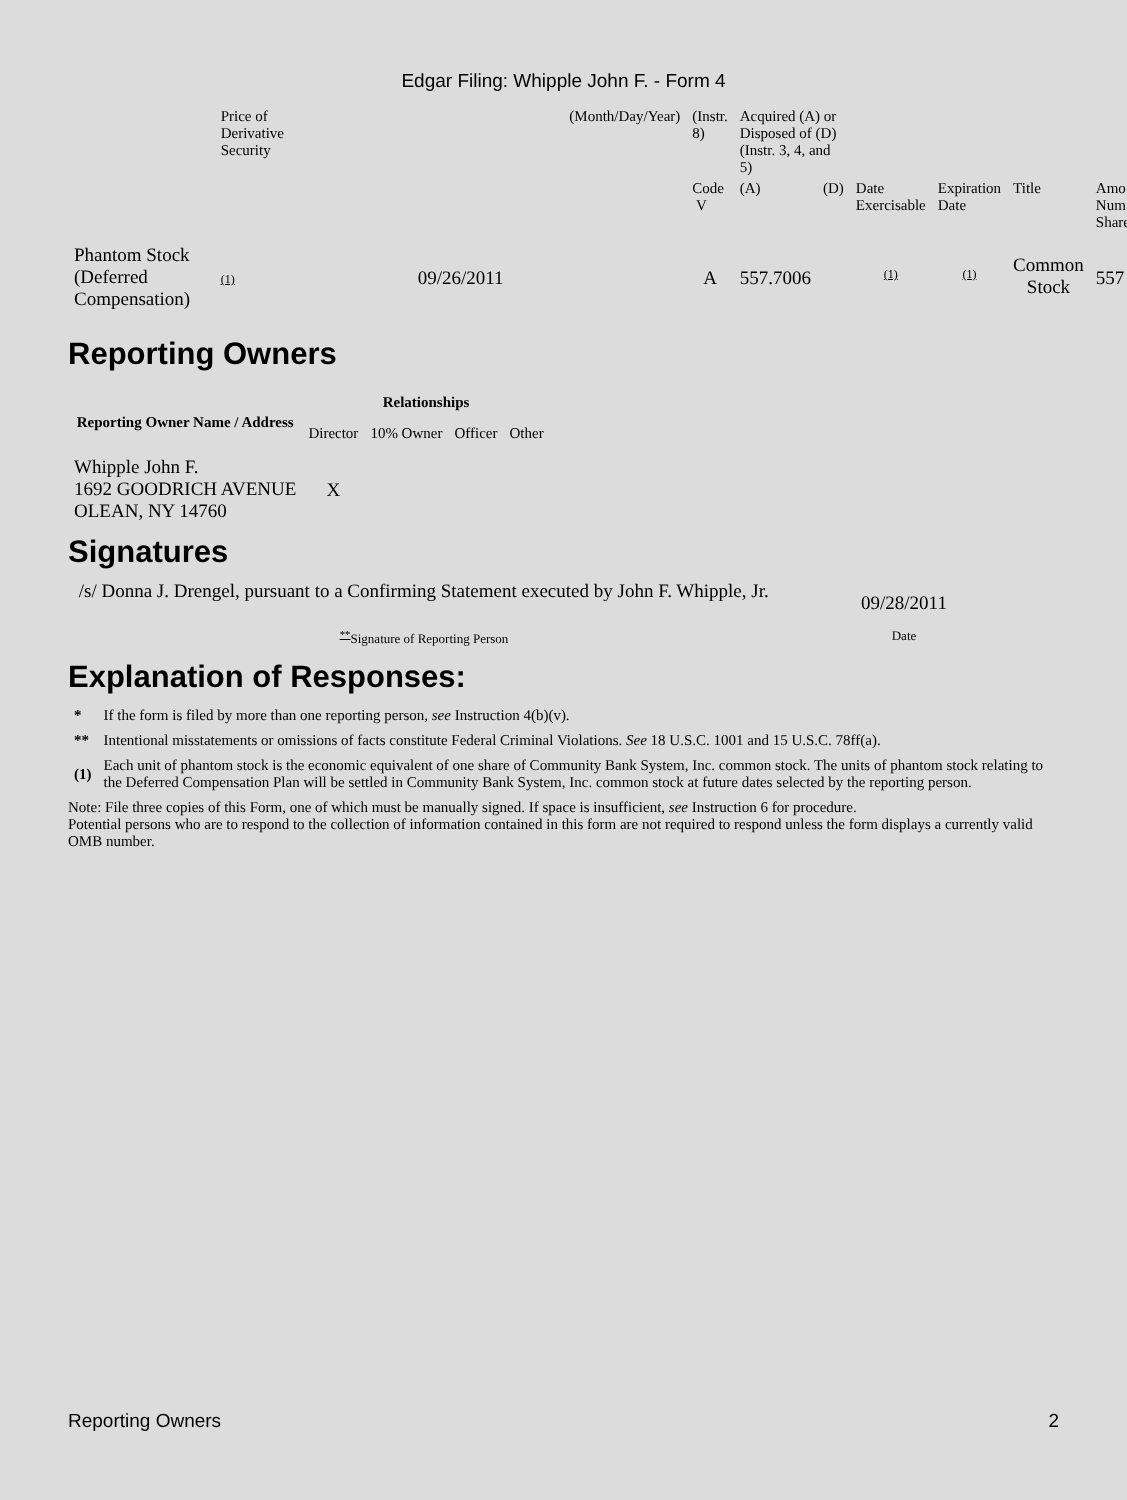Edgar Filing: Whipple John F. - Form 4
| | Price of Derivative Security | | (Month/Day/Year) | (Instr. 8) | Acquired (A) or Disposed of (D) (Instr. 3, 4, and 5) | | | | | | |
| | | | | Code V | (A) | (D) | Date Exercisable | Expiration Date | Title | Amo Num Share | |
| Phantom Stock (Deferred Compensation) | (1) | 09/26/2011 | | A | 557.7006 | | (1) | (1) | Common Stock | 557 | |
Reporting Owners
| Reporting Owner Name / Address | Relationships | | | |
| --- | --- | --- | --- | --- |
| | Director | 10% Owner | Officer | Other |
| Whipple John F. 1692 GOODRICH AVENUE OLEAN, NY 14760 | X | | | |
Signatures
| /s/ Donna J. Drengel, pursuant to a Confirming Statement executed by John F. Whipple, Jr. | 09/28/2011 |
| <sup>**</sup> Signature of Reporting Person | Date |
Explanation of Responses:
| * | If the form is filed by more than one reporting person, see Instruction 4(b)(v). |
| ** | Intentional misstatements or omissions of facts constitute Federal Criminal Violations. See 18 U.S.C. 1001 and 15 U.S.C. 78ff(a). |
| (1) | Each unit of phantom stock is the economic equivalent of one share of Community Bank System, Inc. common stock. The units of phantom stock relating to the Deferred Compensation Plan will be settled in Community Bank System, Inc. common stock at future dates selected by the reporting person. |
Note: File three copies of this Form, one of which must be manually signed. If space is insufficient, see Instruction 6 for procedure.
Potential persons who are to respond to the collection of information contained in this form are not required to respond unless the form displays a currently valid OMB number.
Reporting Owners 2